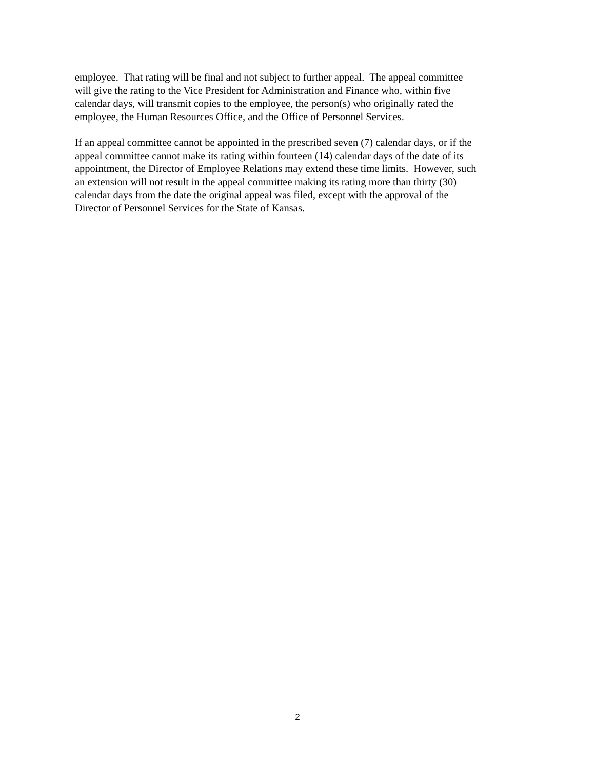employee. That rating will be final and not subject to further appeal. The appeal committee
will give the rating to the Vice President for Administration and Finance who, within five
calendar days, will transmit copies to the employee, the person(s) who originally rated the
employee, the Human Resources Office, and the Office of Personnel Services.
If an appeal committee cannot be appointed in the prescribed seven (7) calendar days, or if the
appeal committee cannot make its rating within fourteen (14) calendar days of the date of its
appointment, the Director of Employee Relations may extend these time limits. However, such
an extension will not result in the appeal committee making its rating more than thirty (30)
calendar days from the date the original appeal was filed, except with the approval of the
Director of Personnel Services for the State of Kansas.
2